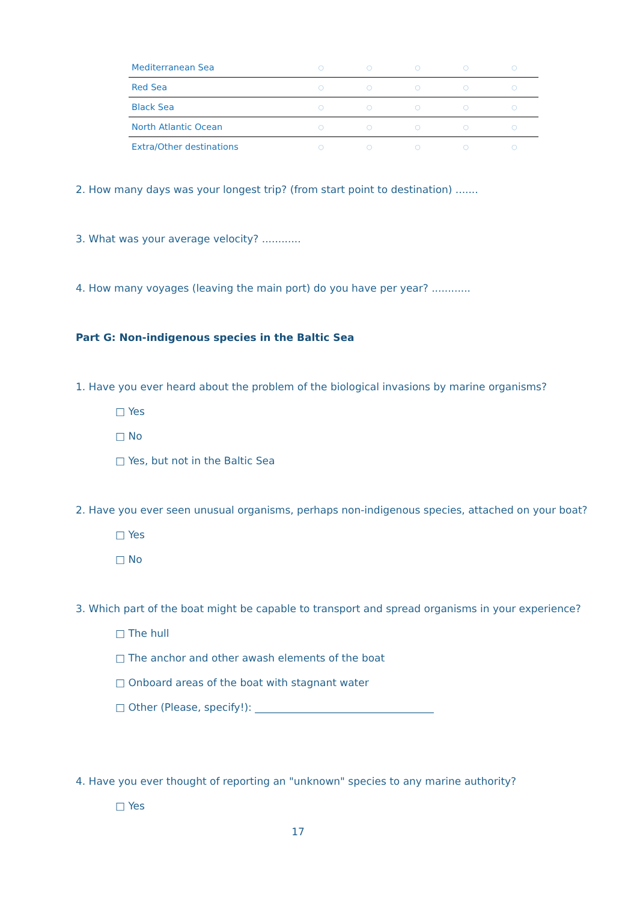| Mediterranean Sea | ○ | ○ | ○ | ○ | ○ |
| Red Sea | ○ | ○ | ○ | ○ | ○ |
| Black Sea | ○ | ○ | ○ | ○ | ○ |
| North Atlantic Ocean | ○ | ○ | ○ | ○ | ○ |
| Extra/Other destinations | ○ | ○ | ○ | ○ | ○ |
2. How many days was your longest trip? (from start point to destination) .......
3. What was your average velocity? ............
4. How many voyages (leaving the main port) do you have per year? ............
Part G: Non-indigenous species in the Baltic Sea
1. Have you ever heard about the problem of the biological invasions by marine organisms?
□ Yes
□ No
□ Yes, but not in the Baltic Sea
2. Have you ever seen unusual organisms, perhaps non-indigenous species, attached on your boat?
□ Yes
□ No
3. Which part of the boat might be capable to transport and spread organisms in your experience?
□ The hull
□ The anchor and other awash elements of the boat
□ Onboard areas of the boat with stagnant water
□ Other (Please, specify!): ___________________________________
4. Have you ever thought of reporting an "unknown" species to any marine authority?
□ Yes
17